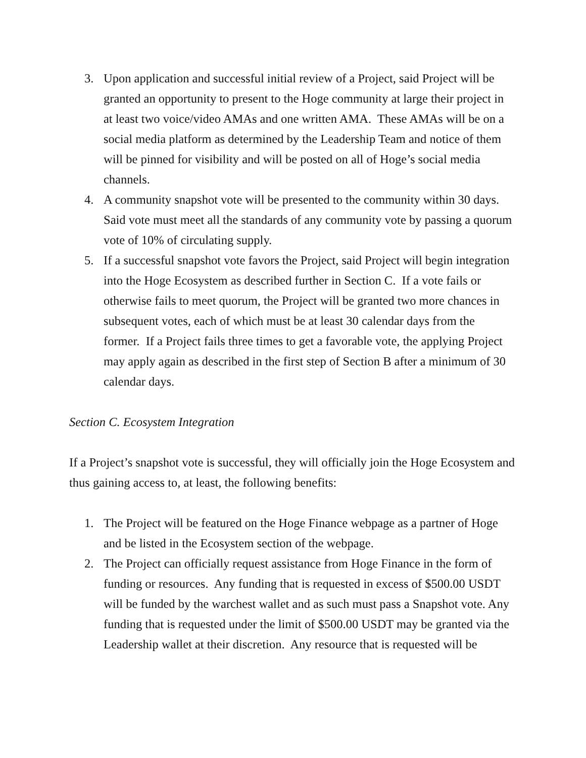3. Upon application and successful initial review of a Project, said Project will be granted an opportunity to present to the Hoge community at large their project in at least two voice/video AMAs and one written AMA. These AMAs will be on a social media platform as determined by the Leadership Team and notice of them will be pinned for visibility and will be posted on all of Hoge’s social media channels.
4. A community snapshot vote will be presented to the community within 30 days. Said vote must meet all the standards of any community vote by passing a quorum vote of 10% of circulating supply.
5. If a successful snapshot vote favors the Project, said Project will begin integration into the Hoge Ecosystem as described further in Section C. If a vote fails or otherwise fails to meet quorum, the Project will be granted two more chances in subsequent votes, each of which must be at least 30 calendar days from the former. If a Project fails three times to get a favorable vote, the applying Project may apply again as described in the first step of Section B after a minimum of 30 calendar days.
Section C. Ecosystem Integration
If a Project’s snapshot vote is successful, they will officially join the Hoge Ecosystem and thus gaining access to, at least, the following benefits:
1. The Project will be featured on the Hoge Finance webpage as a partner of Hoge and be listed in the Ecosystem section of the webpage.
2. The Project can officially request assistance from Hoge Finance in the form of funding or resources. Any funding that is requested in excess of $500.00 USDT will be funded by the warchest wallet and as such must pass a Snapshot vote. Any funding that is requested under the limit of $500.00 USDT may be granted via the Leadership wallet at their discretion. Any resource that is requested will be